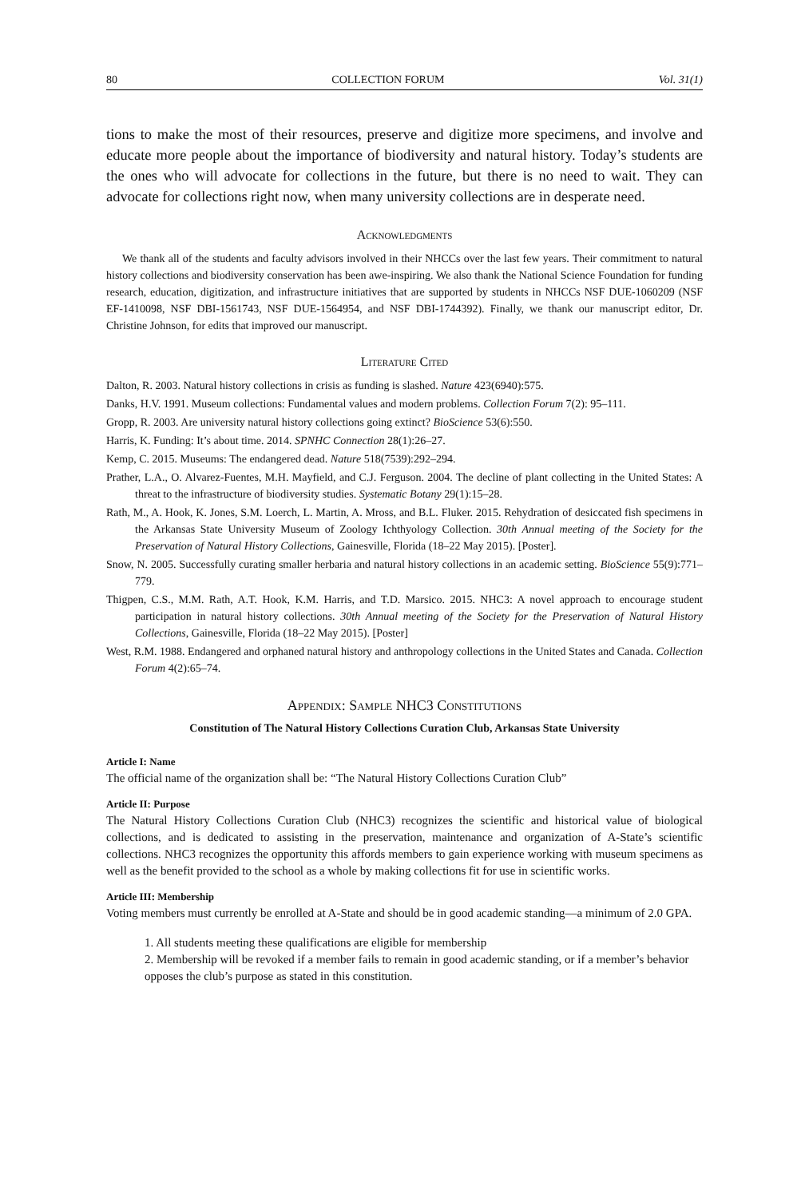80 COLLECTION FORUM Vol. 31(1)
tions to make the most of their resources, preserve and digitize more specimens, and involve and educate more people about the importance of biodiversity and natural history. Today’s students are the ones who will advocate for collections in the future, but there is no need to wait. They can advocate for collections right now, when many university collections are in desperate need.
Acknowledgments
We thank all of the students and faculty advisors involved in their NHCCs over the last few years. Their commitment to natural history collections and biodiversity conservation has been awe-inspiring. We also thank the National Science Foundation for funding research, education, digitization, and infrastructure initiatives that are supported by students in NHCCs NSF DUE-1060209 (NSF EF-1410098, NSF DBI-1561743, NSF DUE-1564954, and NSF DBI-1744392). Finally, we thank our manuscript editor, Dr. Christine Johnson, for edits that improved our manuscript.
Literature Cited
Dalton, R. 2003. Natural history collections in crisis as funding is slashed. Nature 423(6940):575.
Danks, H.V. 1991. Museum collections: Fundamental values and modern problems. Collection Forum 7(2): 95–111.
Gropp, R. 2003. Are university natural history collections going extinct? BioScience 53(6):550.
Harris, K. Funding: It’s about time. 2014. SPNHC Connection 28(1):26–27.
Kemp, C. 2015. Museums: The endangered dead. Nature 518(7539):292–294.
Prather, L.A., O. Alvarez-Fuentes, M.H. Mayfield, and C.J. Ferguson. 2004. The decline of plant collecting in the United States: A threat to the infrastructure of biodiversity studies. Systematic Botany 29(1):15–28.
Rath, M., A. Hook, K. Jones, S.M. Loerch, L. Martin, A. Mross, and B.L. Fluker. 2015. Rehydration of desiccated fish specimens in the Arkansas State University Museum of Zoology Ichthyology Collection. 30th Annual meeting of the Society for the Preservation of Natural History Collections, Gainesville, Florida (18–22 May 2015). [Poster].
Snow, N. 2005. Successfully curating smaller herbaria and natural history collections in an academic setting. BioScience 55(9):771–779.
Thigpen, C.S., M.M. Rath, A.T. Hook, K.M. Harris, and T.D. Marsico. 2015. NHC3: A novel approach to encourage student participation in natural history collections. 30th Annual meeting of the Society for the Preservation of Natural History Collections, Gainesville, Florida (18–22 May 2015). [Poster]
West, R.M. 1988. Endangered and orphaned natural history and anthropology collections in the United States and Canada. Collection Forum 4(2):65–74.
Appendix: Sample NHC3 Constitutions
Constitution of The Natural History Collections Curation Club, Arkansas State University
Article I: Name
The official name of the organization shall be: “The Natural History Collections Curation Club”
Article II: Purpose
The Natural History Collections Curation Club (NHC3) recognizes the scientific and historical value of biological collections, and is dedicated to assisting in the preservation, maintenance and organization of A-State’s scientific collections. NHC3 recognizes the opportunity this affords members to gain experience working with museum specimens as well as the benefit provided to the school as a whole by making collections fit for use in scientific works.
Article III: Membership
Voting members must currently be enrolled at A-State and should be in good academic standing—a minimum of 2.0 GPA.
1. All students meeting these qualifications are eligible for membership
2. Membership will be revoked if a member fails to remain in good academic standing, or if a member’s behavior opposes the club’s purpose as stated in this constitution.